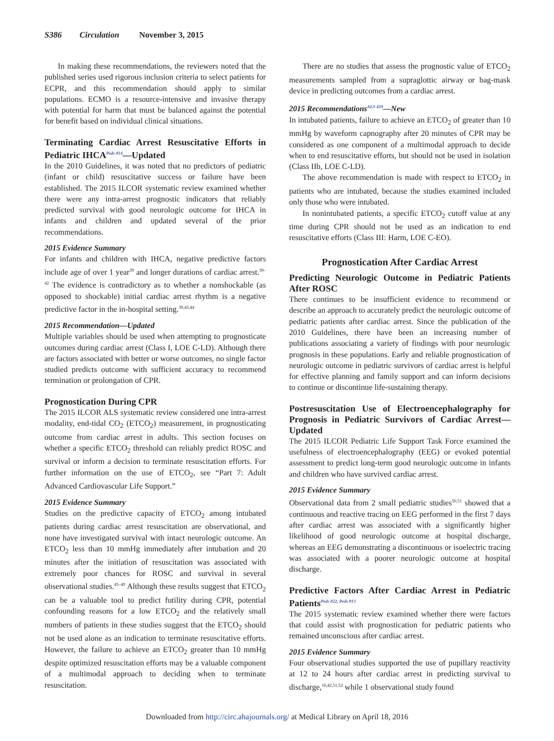S386 Circulation November 3, 2015
In making these recommendations, the reviewers noted that the published series used rigorous inclusion criteria to select patients for ECPR, and this recommendation should apply to similar populations. ECMO is a resource-intensive and invasive therapy with potential for harm that must be balanced against the potential for benefit based on individual clinical situations.
Terminating Cardiac Arrest Resuscitative Efforts in Pediatric IHCA<sup>Peds 814</sup>—Updated
In the 2010 Guidelines, it was noted that no predictors of pediatric (infant or child) resuscitative success or failure have been established. The 2015 ILCOR systematic review examined whether there were any intra-arrest prognostic indicators that reliably predicted survival with good neurologic outcome for IHCA in infants and children and updated several of the prior recommendations.
2015 Evidence Summary
For infants and children with IHCA, negative predictive factors include age of over 1 year<sup>39</sup> and longer durations of cardiac arrest.<sup>39–42</sup> The evidence is contradictory as to whether a nonshockable (as opposed to shockable) initial cardiac arrest rhythm is a negative predictive factor in the in-hospital setting.<sup>39,43,44</sup>
2015 Recommendation—Updated
Multiple variables should be used when attempting to prognosticate outcomes during cardiac arrest (Class I, LOE C-LD). Although there are factors associated with better or worse outcomes, no single factor studied predicts outcome with sufficient accuracy to recommend termination or prolongation of CPR.
Prognostication During CPR
The 2015 ILCOR ALS systematic review considered one intra-arrest modality, end-tidal CO<sub>2</sub> (ETCO<sub>2</sub>) measurement, in prognosticating outcome from cardiac arrest in adults. This section focuses on whether a specific ETCO<sub>2</sub> threshold can reliably predict ROSC and survival or inform a decision to terminate resuscitation efforts. For further information on the use of ETCO<sub>2</sub>, see “Part 7: Adult Advanced Cardiovascular Life Support.”
2015 Evidence Summary
Studies on the predictive capacity of ETCO<sub>2</sub> among intubated patients during cardiac arrest resuscitation are observational, and none have investigated survival with intact neurologic outcome. An ETCO<sub>2</sub> less than 10 mmHg immediately after intubation and 20 minutes after the initiation of resuscitation was associated with extremely poor chances for ROSC and survival in several observational studies.<sup>45–49</sup> Although these results suggest that ETCO<sub>2</sub> can be a valuable tool to predict futility during CPR, potential confounding reasons for a low ETCO<sub>2</sub> and the relatively small numbers of patients in these studies suggest that the ETCO<sub>2</sub> should not be used alone as an indication to terminate resuscitative efforts. However, the failure to achieve an ETCO<sub>2</sub> greater than 10 mmHg despite optimized resuscitation efforts may be a valuable component of a multimodal approach to deciding when to terminate resuscitation.
There are no studies that assess the prognostic value of ETCO<sub>2</sub> measurements sampled from a supraglottic airway or bag-mask device in predicting outcomes from a cardiac arrest.
2015 Recommendations<sup>ALS 459</sup>—New
In intubated patients, failure to achieve an ETCO<sub>2</sub> of greater than 10 mmHg by waveform capnography after 20 minutes of CPR may be considered as one component of a multimodal approach to decide when to end resuscitative efforts, but should not be used in isolation (Class IIb, LOE C-LD).
The above recommendation is made with respect to ETCO<sub>2</sub> in patients who are intubated, because the studies examined included only those who were intubated.
In nonintubated patients, a specific ETCO<sub>2</sub> cutoff value at any time during CPR should not be used as an indication to end resuscitative efforts (Class III: Harm, LOE C-EO).
Prognostication After Cardiac Arrest
Predicting Neurologic Outcome in Pediatric Patients After ROSC
There continues to be insufficient evidence to recommend or describe an approach to accurately predict the neurologic outcome of pediatric patients after cardiac arrest. Since the publication of the 2010 Guidelines, there have been an increasing number of publications associating a variety of findings with poor neurologic prognosis in these populations. Early and reliable prognostication of neurologic outcome in pediatric survivors of cardiac arrest is helpful for effective planning and family support and can inform decisions to continue or discontinue life-sustaining therapy.
Postresuscitation Use of Electroencephalography for Prognosis in Pediatric Survivors of Cardiac Arrest—Updated
The 2015 ILCOR Pediatric Life Support Task Force examined the usefulness of electroencephalography (EEG) or evoked potential assessment to predict long-term good neurologic outcome in infants and children who have survived cardiac arrest.
2015 Evidence Summary
Observational data from 2 small pediatric studies<sup>50,51</sup> showed that a continuous and reactive tracing on EEG performed in the first 7 days after cardiac arrest was associated with a significantly higher likelihood of good neurologic outcome at hospital discharge, whereas an EEG demonstrating a discontinuous or isoelectric tracing was associated with a poorer neurologic outcome at hospital discharge.
Predictive Factors After Cardiac Arrest in Pediatric Patients<sup>Peds 822, Peds 813</sup>
The 2015 systematic review examined whether there were factors that could assist with prognostication for pediatric patients who remained unconscious after cardiac arrest.
2015 Evidence Summary
Four observational studies supported the use of pupillary reactivity at 12 to 24 hours after cardiac arrest in predicting survival to discharge,<sup>16,42,51,52</sup> while 1 observational study found
Downloaded from http://circ.ahajournals.org/ at Medical Library on April 18, 2016